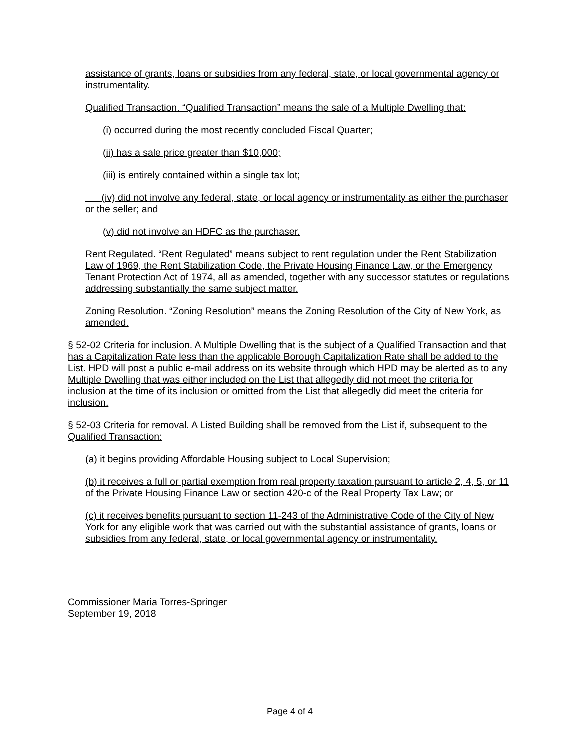assistance of grants, loans or subsidies from any federal, state, or local governmental agency or instrumentality.
Qualified Transaction. “Qualified Transaction” means the sale of a Multiple Dwelling that:
(i) occurred during the most recently concluded Fiscal Quarter;
(ii) has a sale price greater than $10,000;
(iii) is entirely contained within a single tax lot;
(iv) did not involve any federal, state, or local agency or instrumentality as either the purchaser or the seller; and
(v) did not involve an HDFC as the purchaser.
Rent Regulated. “Rent Regulated” means subject to rent regulation under the Rent Stabilization Law of 1969, the Rent Stabilization Code, the Private Housing Finance Law, or the Emergency Tenant Protection Act of 1974, all as amended, together with any successor statutes or regulations addressing substantially the same subject matter.
Zoning Resolution. “Zoning Resolution” means the Zoning Resolution of the City of New York, as amended.
§ 52-02 Criteria for inclusion. A Multiple Dwelling that is the subject of a Qualified Transaction and that has a Capitalization Rate less than the applicable Borough Capitalization Rate shall be added to the List. HPD will post a public e-mail address on its website through which HPD may be alerted as to any Multiple Dwelling that was either included on the List that allegedly did not meet the criteria for inclusion at the time of its inclusion or omitted from the List that allegedly did meet the criteria for inclusion.
§ 52-03 Criteria for removal. A Listed Building shall be removed from the List if, subsequent to the Qualified Transaction:
(a) it begins providing Affordable Housing subject to Local Supervision;
(b) it receives a full or partial exemption from real property taxation pursuant to article 2, 4, 5, or 11 of the Private Housing Finance Law or section 420-c of the Real Property Tax Law; or
(c) it receives benefits pursuant to section 11-243 of the Administrative Code of the City of New York for any eligible work that was carried out with the substantial assistance of grants, loans or subsidies from any federal, state, or local governmental agency or instrumentality.
Commissioner Maria Torres-Springer
September 19, 2018
Page 4 of 4